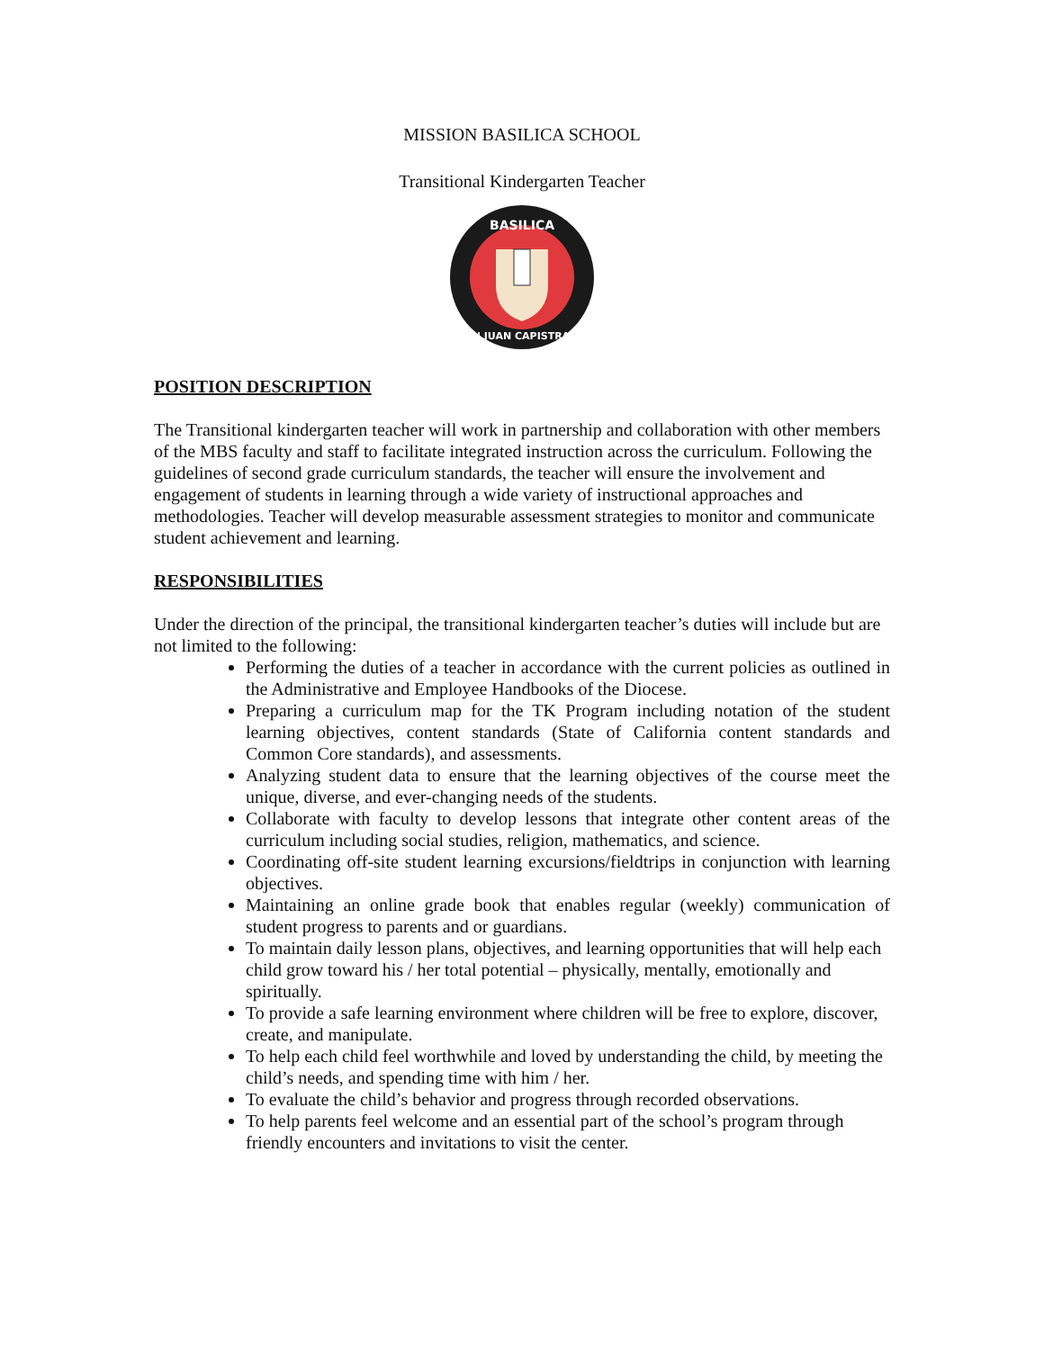MISSION BASILICA SCHOOL
Transitional Kindergarten Teacher
BASILICA
SAN JUAN CAPISTRANO
POSITION DESCRIPTION
The Transitional kindergarten teacher will work in partnership and collaboration with other members of the MBS faculty and staff to facilitate integrated instruction across the curriculum. Following the guidelines of second grade curriculum standards, the teacher will ensure the involvement and engagement of students in learning through a wide variety of instructional approaches and methodologies. Teacher will develop measurable assessment strategies to monitor and communicate student achievement and learning.
RESPONSIBILITIES
Under the direction of the principal, the transitional kindergarten teacher’s duties will include but are not limited to the following:
Performing the duties of a teacher in accordance with the current policies as outlined in the Administrative and Employee Handbooks of the Diocese.
Preparing a curriculum map for the TK Program including notation of the student learning objectives, content standards (State of California content standards and Common Core standards), and assessments.
Analyzing student data to ensure that the learning objectives of the course meet the unique, diverse, and ever-changing needs of the students.
Collaborate with faculty to develop lessons that integrate other content areas of the curriculum including social studies, religion, mathematics, and science.
Coordinating off-site student learning excursions/fieldtrips in conjunction with learning objectives.
Maintaining an online grade book that enables regular (weekly) communication of student progress to parents and or guardians.
To maintain daily lesson plans, objectives, and learning opportunities that will help each child grow toward his / her total potential – physically, mentally, emotionally and spiritually.
To provide a safe learning environment where children will be free to explore, discover, create, and manipulate.
To help each child feel worthwhile and loved by understanding the child, by meeting the child’s needs, and spending time with him / her.
To evaluate the child’s behavior and progress through recorded observations.
To help parents feel welcome and an essential part of the school’s program through friendly encounters and invitations to visit the center.